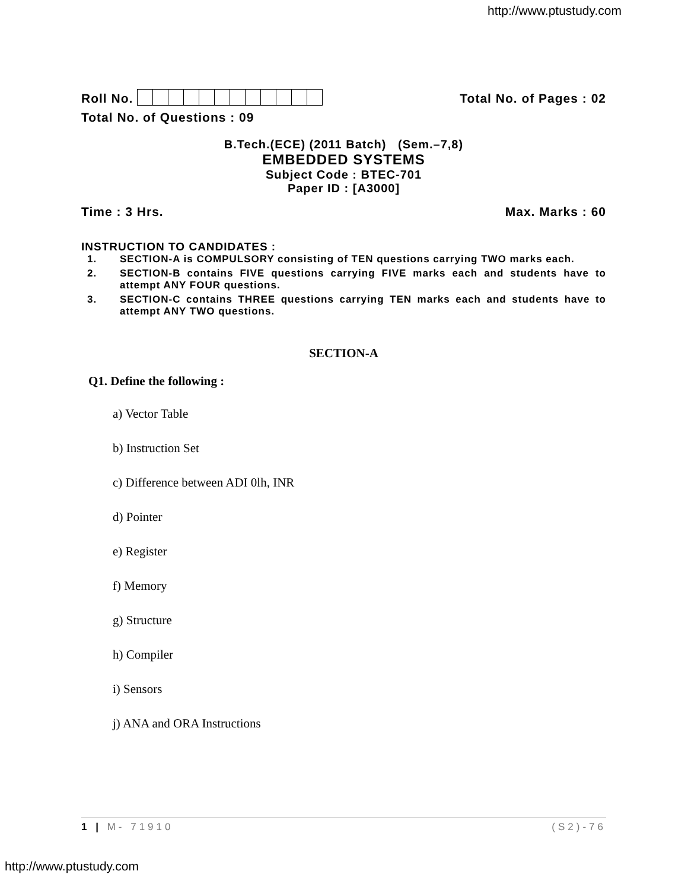http://www.ptustudy.com
Roll No.
Total No. of Pages : 02
Total No. of Questions : 09
B.Tech.(ECE) (2011 Batch) (Sem.–7,8)
EMBEDDED SYSTEMS
Subject Code : BTEC-701
Paper ID : [A3000]
Time : 3 Hrs.
Max. Marks : 60
INSTRUCTION TO CANDIDATES :
1. SECTION-A is COMPULSORY consisting of TEN questions carrying TWO marks each.
2. SECTION-B contains FIVE questions carrying FIVE marks each and students have to attempt ANY FOUR questions.
3. SECTION-C contains THREE questions carrying TEN marks each and students have to attempt ANY TWO questions.
SECTION-A
Q1. Define the following :
a) Vector Table
b) Instruction Set
c) Difference between ADI 0lh, INR
d) Pointer
e) Register
f) Memory
g) Structure
h) Compiler
i) Sensors
j) ANA and ORA Instructions
1 | M- 71910 (S2)-76
http://www.ptustudy.com